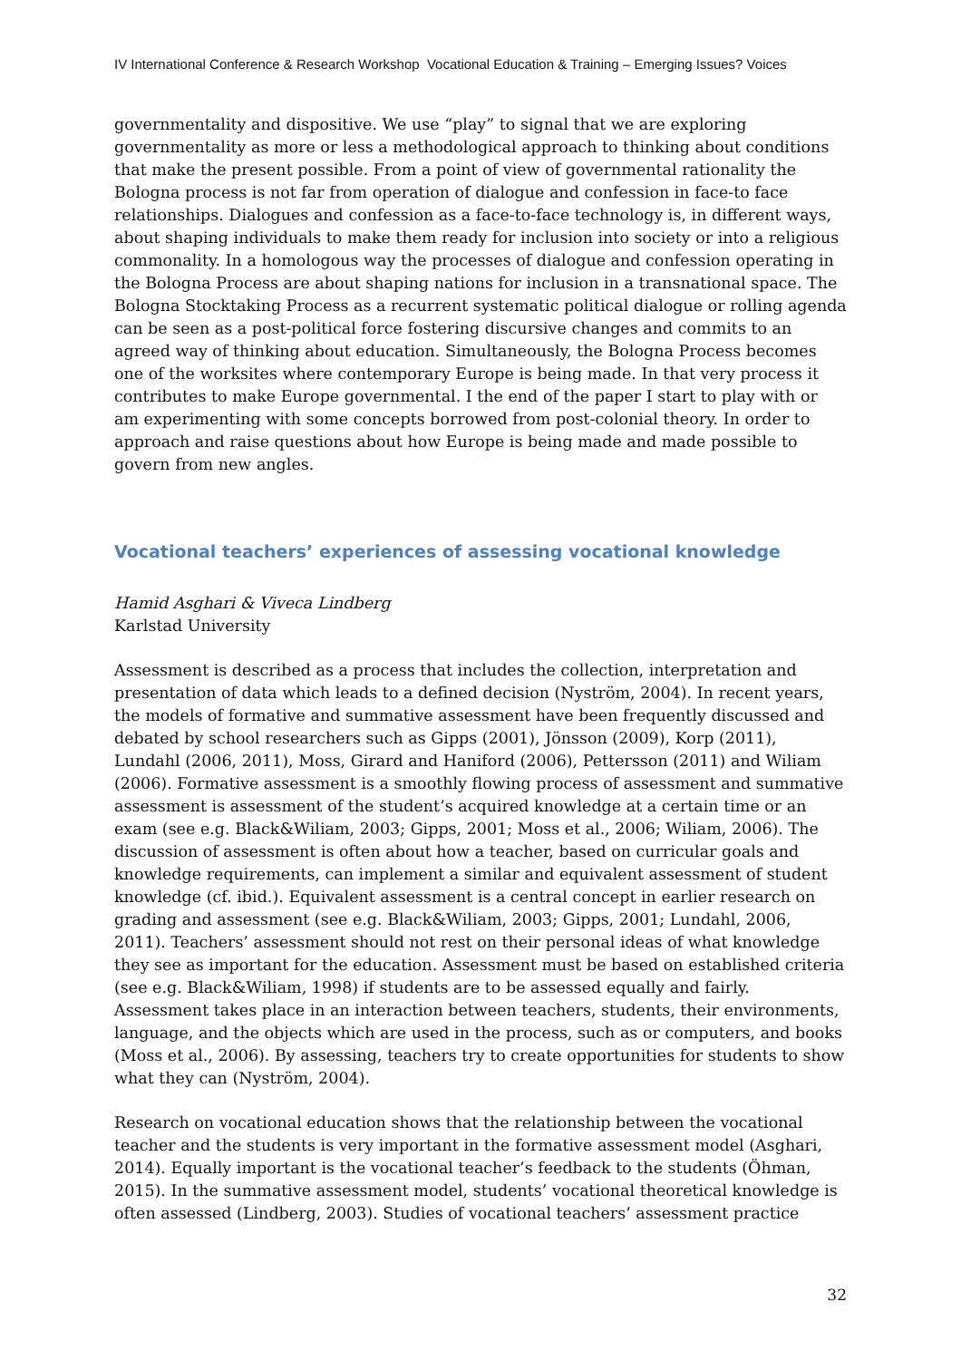IV International Conference & Research Workshop Vocational Education & Training – Emerging Issues? Voices
governmentality and dispositive. We use “play” to signal that we are exploring governmentality as more or less a methodological approach to thinking about conditions that make the present possible. From a point of view of governmental rationality the Bologna process is not far from operation of dialogue and confession in face-to face relationships. Dialogues and confession as a face-to-face technology is, in different ways, about shaping individuals to make them ready for inclusion into society or into a religious commonality. In a homologous way the processes of dialogue and confession operating in the Bologna Process are about shaping nations for inclusion in a transnational space. The Bologna Stocktaking Process as a recurrent systematic political dialogue or rolling agenda can be seen as a post-political force fostering discursive changes and commits to an agreed way of thinking about education. Simultaneously, the Bologna Process becomes one of the worksites where contemporary Europe is being made. In that very process it contributes to make Europe governmental. I the end of the paper I start to play with or am experimenting with some concepts borrowed from post-colonial theory. In order to approach and raise questions about how Europe is being made and made possible to govern from new angles.
Vocational teachers’ experiences of assessing vocational knowledge
Hamid Asghari & Viveca Lindberg
Karlstad University
Assessment is described as a process that includes the collection, interpretation and presentation of data which leads to a defined decision (Nyström, 2004). In recent years, the models of formative and summative assessment have been frequently discussed and debated by school researchers such as Gipps (2001), Jönsson (2009), Korp (2011), Lundahl (2006, 2011), Moss, Girard and Haniford (2006), Pettersson (2011) and Wiliam (2006). Formative assessment is a smoothly flowing process of assessment and summative assessment is assessment of the student’s acquired knowledge at a certain time or an exam (see e.g. Black&Wiliam, 2003; Gipps, 2001; Moss et al., 2006; Wiliam, 2006). The discussion of assessment is often about how a teacher, based on curricular goals and knowledge requirements, can implement a similar and equivalent assessment of student knowledge (cf. ibid.). Equivalent assessment is a central concept in earlier research on grading and assessment (see e.g. Black&Wiliam, 2003; Gipps, 2001; Lundahl, 2006, 2011). Teachers’ assessment should not rest on their personal ideas of what knowledge they see as important for the education. Assessment must be based on established criteria (see e.g. Black&Wiliam, 1998) if students are to be assessed equally and fairly. Assessment takes place in an interaction between teachers, students, their environments, language, and the objects which are used in the process, such as or computers, and books (Moss et al., 2006). By assessing, teachers try to create opportunities for students to show what they can (Nyström, 2004).
Research on vocational education shows that the relationship between the vocational teacher and the students is very important in the formative assessment model (Asghari, 2014). Equally important is the vocational teacher’s feedback to the students (Öhman, 2015). In the summative assessment model, students’ vocational theoretical knowledge is often assessed (Lindberg, 2003). Studies of vocational teachers’ assessment practice
32